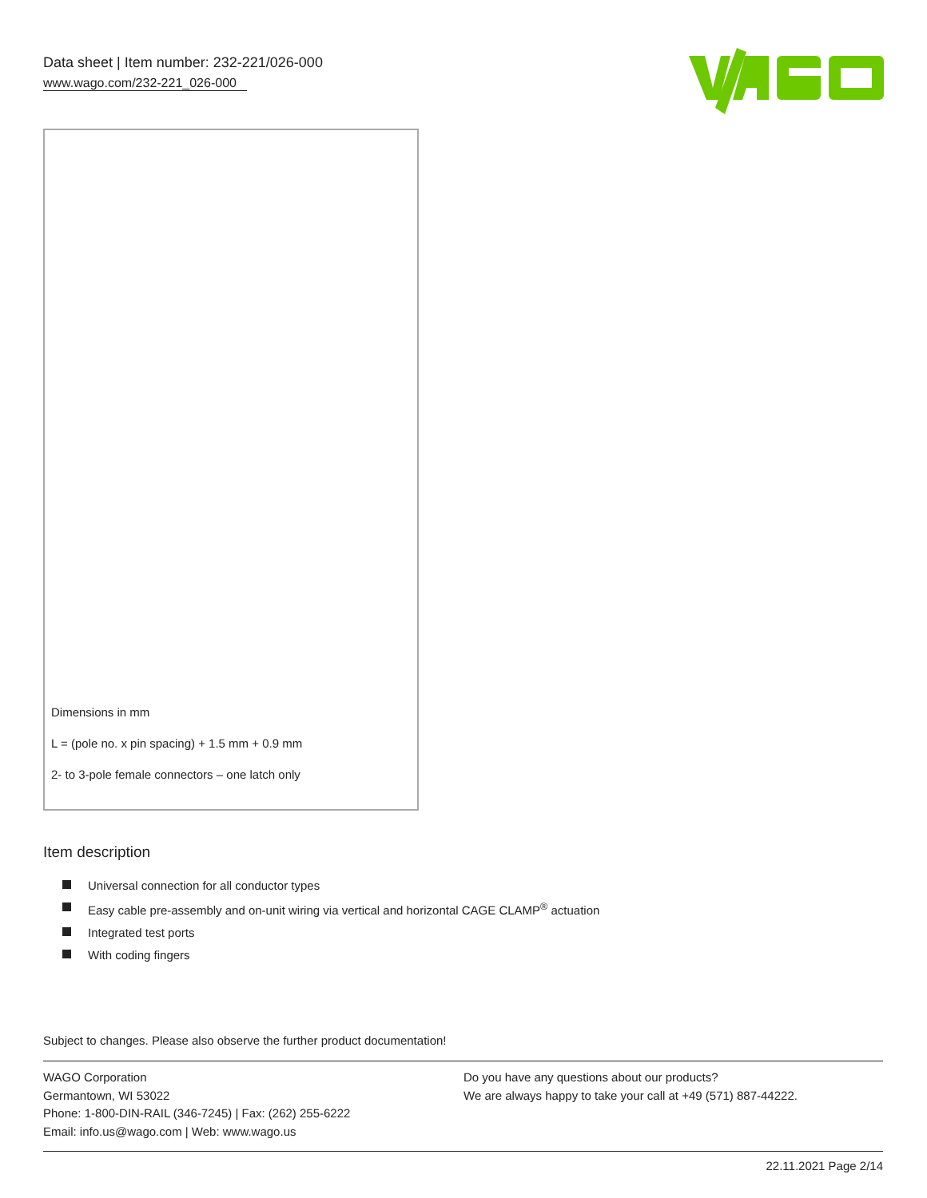Data sheet | Item number: 232-221/026-000
www.wago.com/232-221_026-000
Dimensions in mm
L = (pole no. x pin spacing) + 1.5 mm + 0.9 mm
2- to 3-pole female connectors – one latch only
Item description
Universal connection for all conductor types
Easy cable pre-assembly and on-unit wiring via vertical and horizontal CAGE CLAMP<sup>®</sup> actuation
Integrated test ports
With coding fingers
Subject to changes. Please also observe the further product documentation!
WAGO Corporation
Germantown, WI 53022
Phone: 1-800-DIN-RAIL (346-7245) | Fax: (262) 255-6222
Email: info.us@wago.com | Web: www.wago.us
Do you have any questions about our products?
We are always happy to take your call at +49 (571) 887-44222.
22.11.2021 Page 2/14